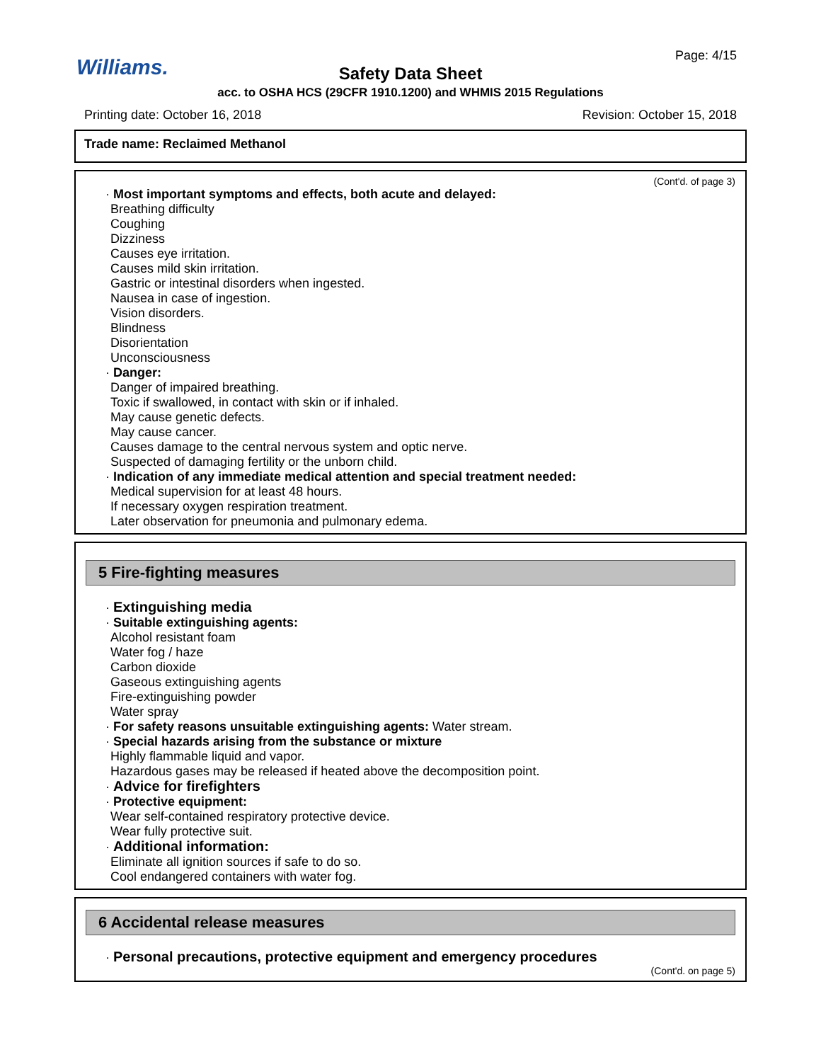Williams. Page: 4/15
Safety Data Sheet
acc. to OSHA HCS (29CFR 1910.1200) and WHMIS 2015 Regulations
Printing date: October 16, 2018 Revision: October 15, 2018
Trade name: Reclaimed Methanol
(Cont'd. of page 3)
· Most important symptoms and effects, both acute and delayed:
Breathing difficulty
Coughing
Dizziness
Causes eye irritation.
Causes mild skin irritation.
Gastric or intestinal disorders when ingested.
Nausea in case of ingestion.
Vision disorders.
Blindness
Disorientation
Unconsciousness
· Danger:
Danger of impaired breathing.
Toxic if swallowed, in contact with skin or if inhaled.
May cause genetic defects.
May cause cancer.
Causes damage to the central nervous system and optic nerve.
Suspected of damaging fertility or the unborn child.
· Indication of any immediate medical attention and special treatment needed:
Medical supervision for at least 48 hours.
If necessary oxygen respiration treatment.
Later observation for pneumonia and pulmonary edema.
5 Fire-fighting measures
· Extinguishing media
· Suitable extinguishing agents:
Alcohol resistant foam
Water fog / haze
Carbon dioxide
Gaseous extinguishing agents
Fire-extinguishing powder
Water spray
· For safety reasons unsuitable extinguishing agents: Water stream.
· Special hazards arising from the substance or mixture
Highly flammable liquid and vapor.
Hazardous gases may be released if heated above the decomposition point.
· Advice for firefighters
· Protective equipment:
Wear self-contained respiratory protective device.
Wear fully protective suit.
· Additional information:
Eliminate all ignition sources if safe to do so.
Cool endangered containers with water fog.
6 Accidental release measures
· Personal precautions, protective equipment and emergency procedures
(Cont'd. on page 5)